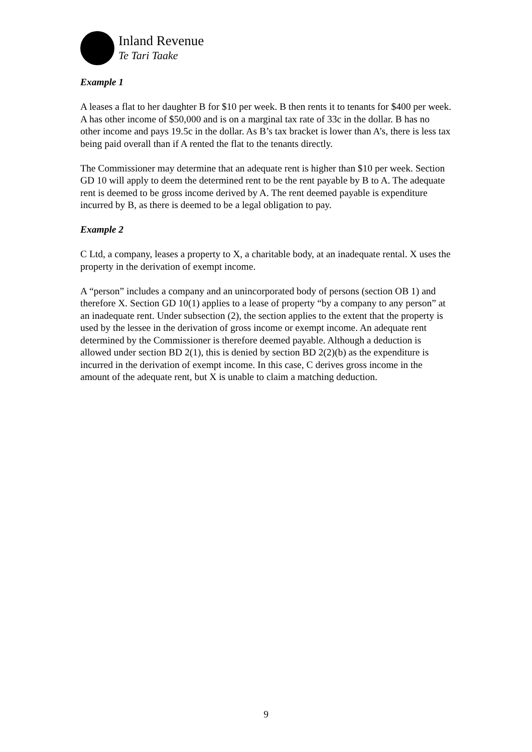Inland Revenue
Te Tari Taake
Example 1
A leases a flat to her daughter B for $10 per week. B then rents it to tenants for $400 per week. A has other income of $50,000 and is on a marginal tax rate of 33c in the dollar. B has no other income and pays 19.5c in the dollar. As B’s tax bracket is lower than A’s, there is less tax being paid overall than if A rented the flat to the tenants directly.
The Commissioner may determine that an adequate rent is higher than $10 per week. Section GD 10 will apply to deem the determined rent to be the rent payable by B to A. The adequate rent is deemed to be gross income derived by A. The rent deemed payable is expenditure incurred by B, as there is deemed to be a legal obligation to pay.
Example 2
C Ltd, a company, leases a property to X, a charitable body, at an inadequate rental. X uses the property in the derivation of exempt income.
A “person” includes a company and an unincorporated body of persons (section OB 1) and therefore X. Section GD 10(1) applies to a lease of property “by a company to any person” at an inadequate rent. Under subsection (2), the section applies to the extent that the property is used by the lessee in the derivation of gross income or exempt income. An adequate rent determined by the Commissioner is therefore deemed payable. Although a deduction is allowed under section BD 2(1), this is denied by section BD 2(2)(b) as the expenditure is incurred in the derivation of exempt income. In this case, C derives gross income in the amount of the adequate rent, but X is unable to claim a matching deduction.
9